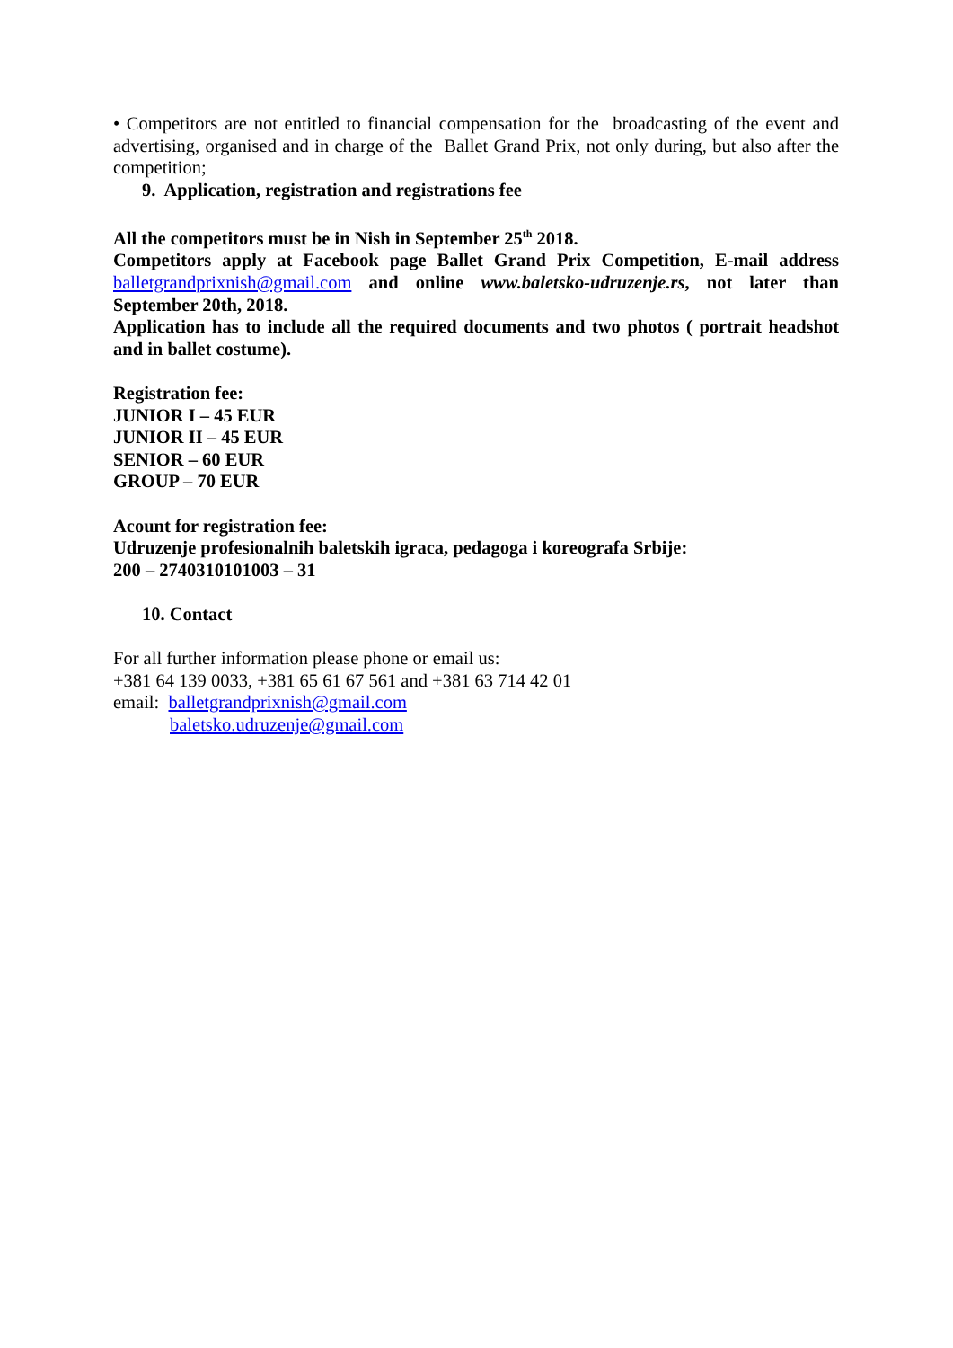• Competitors are not entitled to financial compensation for the broadcasting of the event and advertising, organised and in charge of the Ballet Grand Prix, not only during, but also after the competition;
9. Application, registration and registrations fee
All the competitors must be in Nish in September 25<sup>th</sup> 2018.
Competitors apply at Facebook page Ballet Grand Prix Competition, E-mail address balletgrandprixnish@gmail.com and online www.baletsko-udruzenje.rs, not later than September 20th, 2018.
Application has to include all the required documents and two photos ( portrait headshot and in ballet costume).
Registration fee:
JUNIOR I – 45 EUR
JUNIOR II – 45 EUR
SENIOR – 60 EUR
GROUP – 70 EUR
Acount for registration fee:
Udruzenje profesionalnih baletskih igraca, pedagoga i koreografa Srbije:
200 – 2740310101003 – 31
10. Contact
For all further information please phone or email us:
+381 64 139 0033, +381 65 61 67 561 and +381 63 714 42 01
email: balletgrandprixnish@gmail.com
baletsko.udruzenje@gmail.com